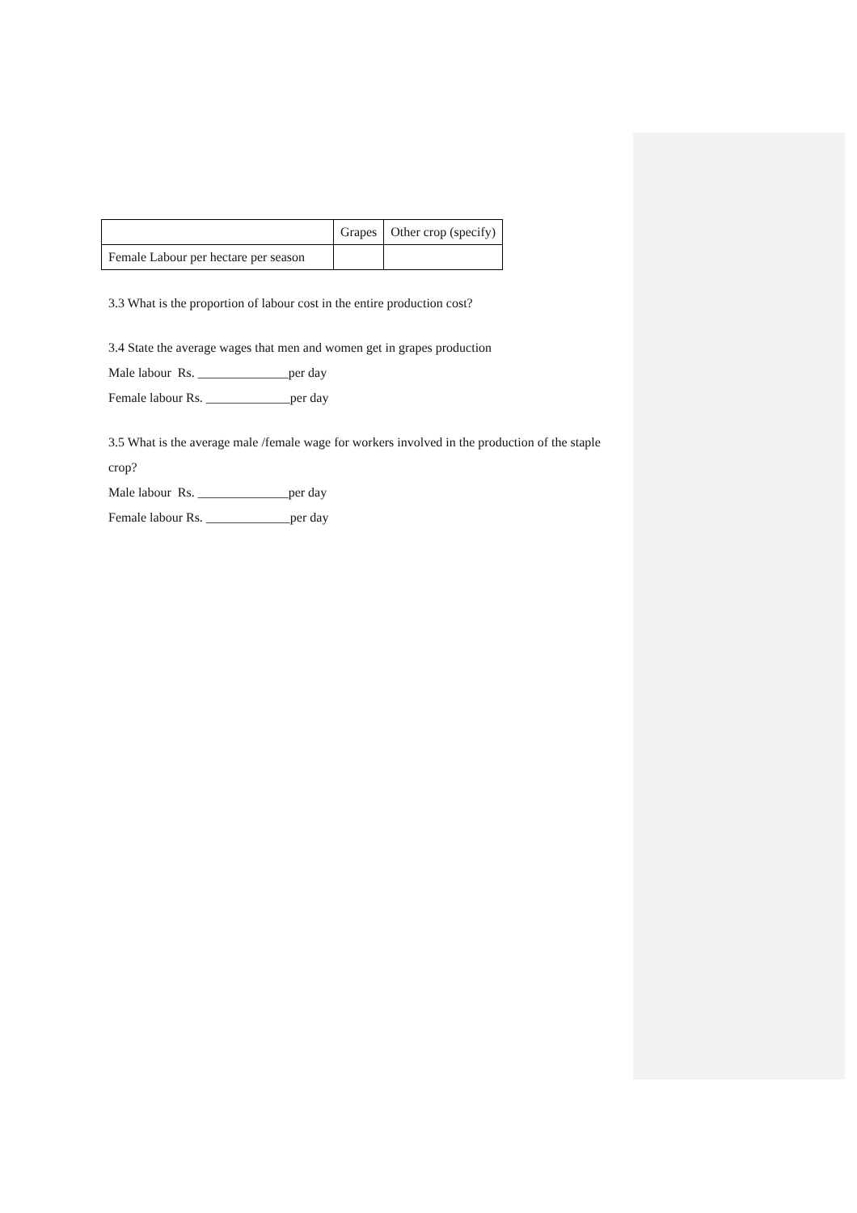| | Grapes | Other crop (specify) |
| Female Labour per hectare per season | | |
3.3 What is the proportion of labour cost in the entire production cost?
3.4 State the average wages that men and women get in grapes production
Male labour Rs. ______________per day
Female labour Rs. _____________per day
3.5 What is the average male /female wage for workers involved in the production of the staple crop?
Male labour Rs. ______________per day
Female labour Rs. _____________per day